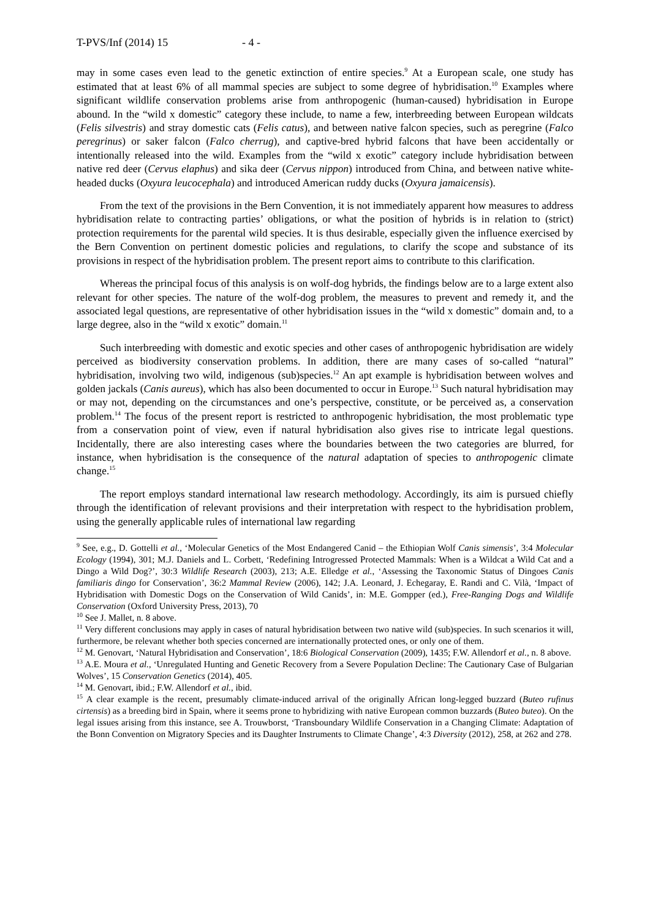T-PVS/Inf (2014) 15 - 4 -
may in some cases even lead to the genetic extinction of entire species.<sup>9</sup> At a European scale, one study has estimated that at least 6% of all mammal species are subject to some degree of hybridisation.<sup>10</sup> Examples where significant wildlife conservation problems arise from anthropogenic (human-caused) hybridisation in Europe abound. In the “wild x domestic” category these include, to name a few, interbreeding between European wildcats (Felis silvestris) and stray domestic cats (Felis catus), and between native falcon species, such as peregrine (Falco peregrinus) or saker falcon (Falco cherrug), and captive-bred hybrid falcons that have been accidentally or intentionally released into the wild. Examples from the “wild x exotic” category include hybridisation between native red deer (Cervus elaphus) and sika deer (Cervus nippon) introduced from China, and between native white-headed ducks (Oxyura leucocephala) and introduced American ruddy ducks (Oxyura jamaicensis).
From the text of the provisions in the Bern Convention, it is not immediately apparent how measures to address hybridisation relate to contracting parties’ obligations, or what the position of hybrids is in relation to (strict) protection requirements for the parental wild species. It is thus desirable, especially given the influence exercised by the Bern Convention on pertinent domestic policies and regulations, to clarify the scope and substance of its provisions in respect of the hybridisation problem. The present report aims to contribute to this clarification.
Whereas the principal focus of this analysis is on wolf-dog hybrids, the findings below are to a large extent also relevant for other species. The nature of the wolf-dog problem, the measures to prevent and remedy it, and the associated legal questions, are representative of other hybridisation issues in the “wild x domestic” domain and, to a large degree, also in the “wild x exotic” domain.<sup>11</sup>
Such interbreeding with domestic and exotic species and other cases of anthropogenic hybridisation are widely perceived as biodiversity conservation problems. In addition, there are many cases of so-called “natural” hybridisation, involving two wild, indigenous (sub)species.<sup>12</sup> An apt example is hybridisation between wolves and golden jackals (Canis aureus), which has also been documented to occur in Europe.<sup>13</sup> Such natural hybridisation may or may not, depending on the circumstances and one’s perspective, constitute, or be perceived as, a conservation problem.<sup>14</sup> The focus of the present report is restricted to anthropogenic hybridisation, the most problematic type from a conservation point of view, even if natural hybridisation also gives rise to intricate legal questions. Incidentally, there are also interesting cases where the boundaries between the two categories are blurred, for instance, when hybridisation is the consequence of the natural adaptation of species to anthropogenic climate change.<sup>15</sup>
The report employs standard international law research methodology. Accordingly, its aim is pursued chiefly through the identification of relevant provisions and their interpretation with respect to the hybridisation problem, using the generally applicable rules of international law regarding
<sup>9</sup> See, e.g., D. Gottelli et al., ‘Molecular Genetics of the Most Endangered Canid – the Ethiopian Wolf Canis simensis’, 3:4 Molecular Ecology (1994), 301; M.J. Daniels and L. Corbett, ‘Redefining Introgressed Protected Mammals: When is a Wildcat a Wild Cat and a Dingo a Wild Dog?’, 30:3 Wildlife Research (2003), 213; A.E. Elledge et al., ‘Assessing the Taxonomic Status of Dingoes Canis familiaris dingo for Conservation’, 36:2 Mammal Review (2006), 142; J.A. Leonard, J. Echegaray, E. Randi and C. Vilà, ‘Impact of Hybridisation with Domestic Dogs on the Conservation of Wild Canids’, in: M.E. Gompper (ed.), Free-Ranging Dogs and Wildlife Conservation (Oxford University Press, 2013), 70
<sup>10</sup> See J. Mallet, n. 8 above.
<sup>11</sup> Very different conclusions may apply in cases of natural hybridisation between two native wild (sub)species. In such scenarios it will, furthermore, be relevant whether both species concerned are internationally protected ones, or only one of them.
<sup>12</sup> M. Genovart, ‘Natural Hybridisation and Conservation’, 18:6 Biological Conservation (2009), 1435; F.W. Allendorf et al., n. 8 above.
<sup>13</sup> A.E. Moura et al., ‘Unregulated Hunting and Genetic Recovery from a Severe Population Decline: The Cautionary Case of Bulgarian Wolves’, 15 Conservation Genetics (2014), 405.
<sup>14</sup> M. Genovart, ibid.; F.W. Allendorf et al., ibid.
<sup>15</sup> A clear example is the recent, presumably climate-induced arrival of the originally African long-legged buzzard (Buteo rufinus cirtensis) as a breeding bird in Spain, where it seems prone to hybridizing with native European common buzzards (Buteo buteo). On the legal issues arising from this instance, see A. Trouwborst, ‘Transboundary Wildlife Conservation in a Changing Climate: Adaptation of the Bonn Convention on Migratory Species and its Daughter Instruments to Climate Change’, 4:3 Diversity (2012), 258, at 262 and 278.